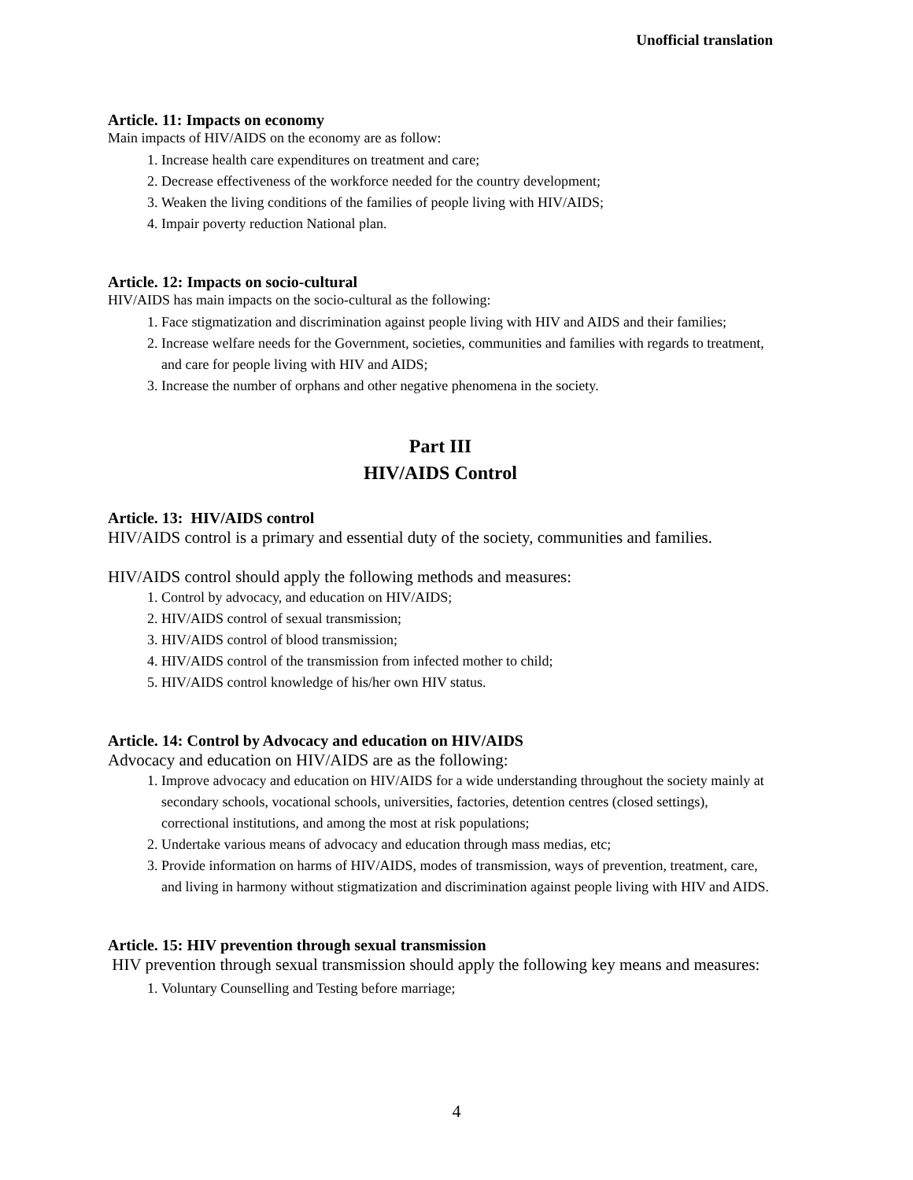Unofficial translation
Article. 11: Impacts on economy
Main impacts of HIV/AIDS on the economy are as follow:
1. Increase health care expenditures on treatment and care;
2. Decrease effectiveness of the workforce needed for the country development;
3. Weaken the living conditions of the families of people living with HIV/AIDS;
4. Impair poverty reduction National plan.
Article. 12: Impacts on socio-cultural
HIV/AIDS has main impacts on the socio-cultural as the following:
1. Face stigmatization and discrimination against people living with HIV and AIDS and their families;
2. Increase welfare needs for the Government, societies, communities and families with regards to treatment, and care for people living with HIV and AIDS;
3. Increase the number of orphans and other negative phenomena in the society.
Part III
HIV/AIDS Control
Article. 13: HIV/AIDS control
HIV/AIDS control is a primary and essential duty of the society, communities and families.
HIV/AIDS control should apply the following methods and measures:
1. Control by advocacy, and education on HIV/AIDS;
2. HIV/AIDS control of sexual transmission;
3. HIV/AIDS control of blood transmission;
4. HIV/AIDS control of the transmission from infected mother to child;
5. HIV/AIDS control knowledge of his/her own HIV status.
Article. 14: Control by Advocacy and education on HIV/AIDS
Advocacy and education on HIV/AIDS are as the following:
1. Improve advocacy and education on HIV/AIDS for a wide understanding throughout the society mainly at secondary schools, vocational schools, universities, factories, detention centres (closed settings), correctional institutions, and among the most at risk populations;
2. Undertake various means of advocacy and education through mass medias, etc;
3. Provide information on harms of HIV/AIDS, modes of transmission, ways of prevention, treatment, care, and living in harmony without stigmatization and discrimination against people living with HIV and AIDS.
Article. 15: HIV prevention through sexual transmission
HIV prevention through sexual transmission should apply the following key means and measures:
1. Voluntary Counselling and Testing before marriage;
4